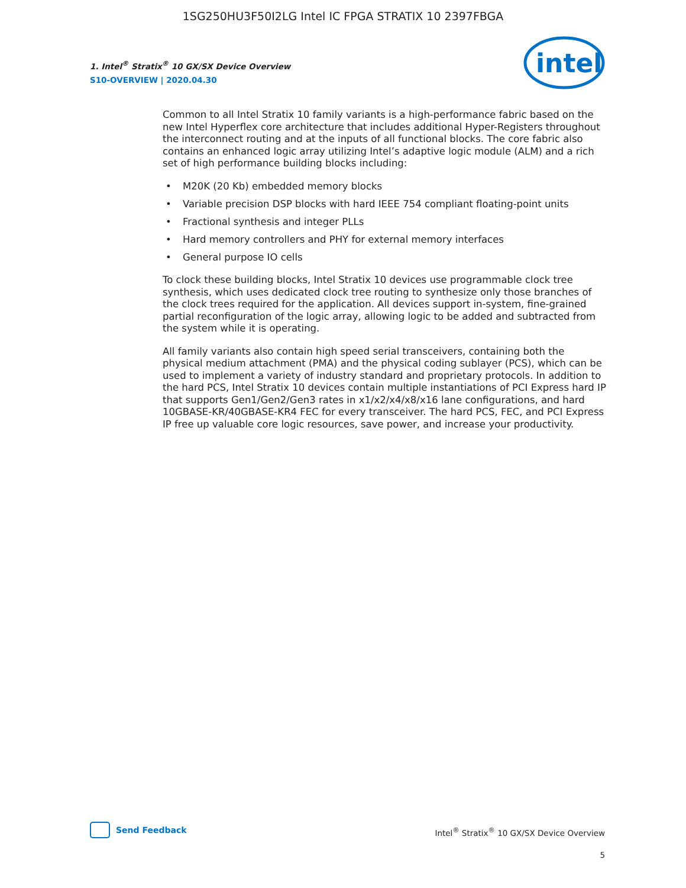1SG250HU3F50I2LG Intel IC FPGA STRATIX 10 2397FBGA
1. Intel<sup>®</sup> Stratix<sup>®</sup> 10 GX/SX Device Overview
S10-OVERVIEW | 2020.04.30
intel
Common to all Intel Stratix 10 family variants is a high-performance fabric based on the new Intel Hyperflex core architecture that includes additional Hyper-Registers throughout the interconnect routing and at the inputs of all functional blocks. The core fabric also contains an enhanced logic array utilizing Intel’s adaptive logic module (ALM) and a rich set of high performance building blocks including:
• M20K (20 Kb) embedded memory blocks
• Variable precision DSP blocks with hard IEEE 754 compliant floating-point units
• Fractional synthesis and integer PLLs
• Hard memory controllers and PHY for external memory interfaces
• General purpose IO cells
To clock these building blocks, Intel Stratix 10 devices use programmable clock tree synthesis, which uses dedicated clock tree routing to synthesize only those branches of the clock trees required for the application. All devices support in-system, fine-grained partial reconfiguration of the logic array, allowing logic to be added and subtracted from the system while it is operating.
All family variants also contain high speed serial transceivers, containing both the physical medium attachment (PMA) and the physical coding sublayer (PCS), which can be used to implement a variety of industry standard and proprietary protocols. In addition to the hard PCS, Intel Stratix 10 devices contain multiple instantiations of PCI Express hard IP that supports Gen1/Gen2/Gen3 rates in x1/x2/x4/x8/x16 lane configurations, and hard 10GBASE-KR/40GBASE-KR4 FEC for every transceiver. The hard PCS, FEC, and PCI Express IP free up valuable core logic resources, save power, and increase your productivity.
Send Feedback
Intel<sup>®</sup> Stratix<sup>®</sup> 10 GX/SX Device Overview
5